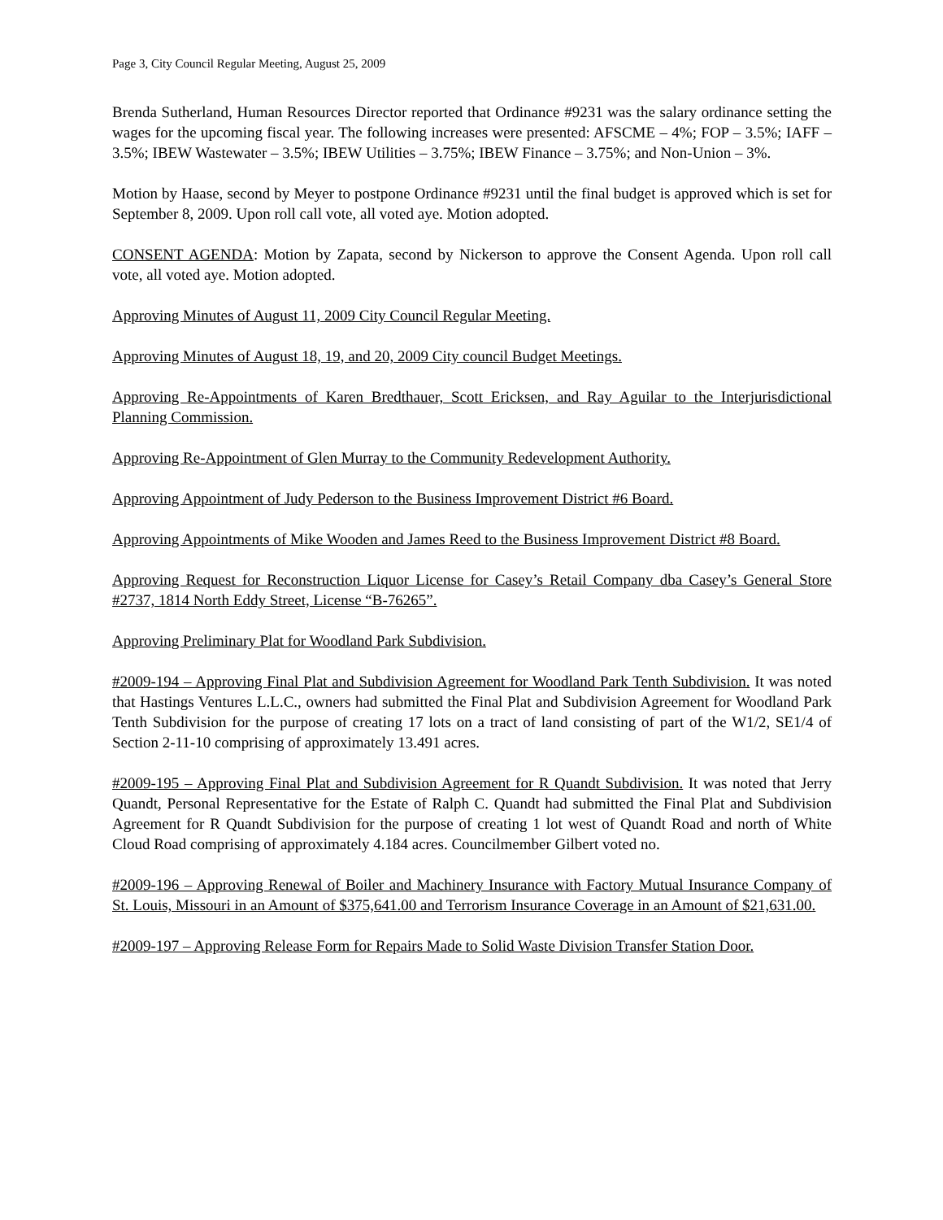Page 3, City Council Regular Meeting, August 25, 2009
Brenda Sutherland, Human Resources Director reported that Ordinance #9231 was the salary ordinance setting the wages for the upcoming fiscal year. The following increases were presented: AFSCME – 4%; FOP – 3.5%; IAFF – 3.5%; IBEW Wastewater – 3.5%; IBEW Utilities – 3.75%; IBEW Finance – 3.75%; and Non-Union – 3%.
Motion by Haase, second by Meyer to postpone Ordinance #9231 until the final budget is approved which is set for September 8, 2009. Upon roll call vote, all voted aye. Motion adopted.
CONSENT AGENDA: Motion by Zapata, second by Nickerson to approve the Consent Agenda. Upon roll call vote, all voted aye. Motion adopted.
Approving Minutes of August 11, 2009 City Council Regular Meeting.
Approving Minutes of August 18, 19, and 20, 2009 City council Budget Meetings.
Approving Re-Appointments of Karen Bredthauer, Scott Ericksen, and Ray Aguilar to the Interjurisdictional Planning Commission.
Approving Re-Appointment of Glen Murray to the Community Redevelopment Authority.
Approving Appointment of Judy Pederson to the Business Improvement District #6 Board.
Approving Appointments of Mike Wooden and James Reed to the Business Improvement District #8 Board.
Approving Request for Reconstruction Liquor License for Casey’s Retail Company dba Casey’s General Store #2737, 1814 North Eddy Street, License “B-76265”.
Approving Preliminary Plat for Woodland Park Subdivision.
#2009-194 – Approving Final Plat and Subdivision Agreement for Woodland Park Tenth Subdivision. It was noted that Hastings Ventures L.L.C., owners had submitted the Final Plat and Subdivision Agreement for Woodland Park Tenth Subdivision for the purpose of creating 17 lots on a tract of land consisting of part of the W1/2, SE1/4 of Section 2-11-10 comprising of approximately 13.491 acres.
#2009-195 – Approving Final Plat and Subdivision Agreement for R Quandt Subdivision. It was noted that Jerry Quandt, Personal Representative for the Estate of Ralph C. Quandt had submitted the Final Plat and Subdivision Agreement for R Quandt Subdivision for the purpose of creating 1 lot west of Quandt Road and north of White Cloud Road comprising of approximately 4.184 acres. Councilmember Gilbert voted no.
#2009-196 – Approving Renewal of Boiler and Machinery Insurance with Factory Mutual Insurance Company of St. Louis, Missouri in an Amount of $375,641.00 and Terrorism Insurance Coverage in an Amount of $21,631.00.
#2009-197 – Approving Release Form for Repairs Made to Solid Waste Division Transfer Station Door.